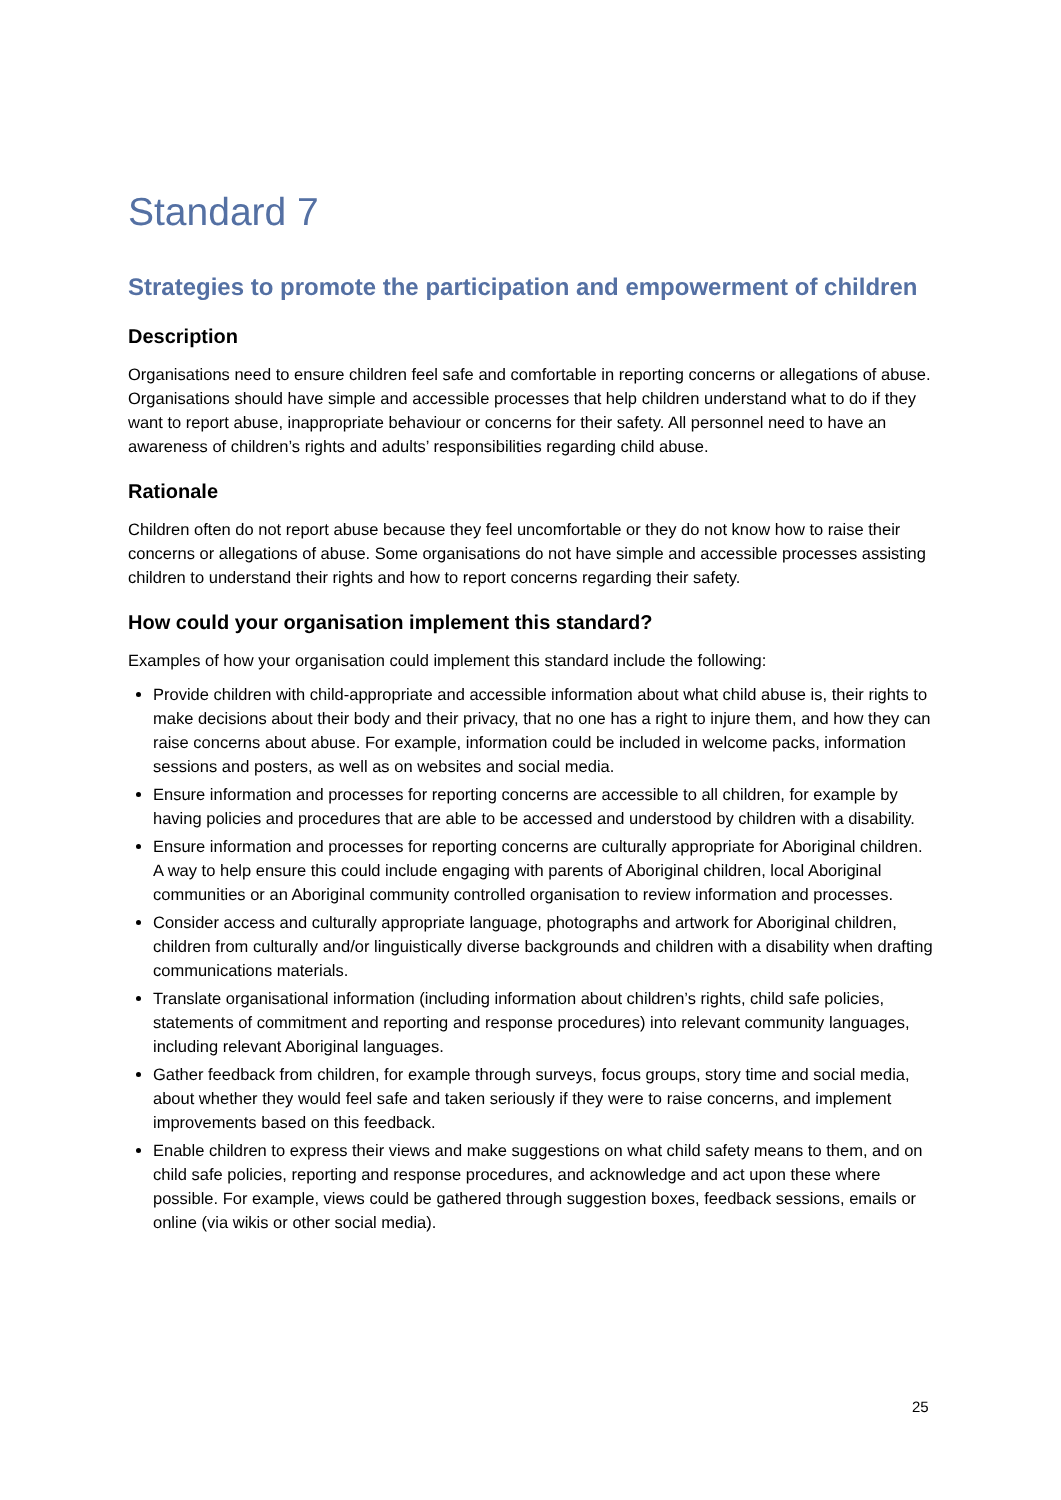Standard 7
Strategies to promote the participation and empowerment of children
Description
Organisations need to ensure children feel safe and comfortable in reporting concerns or allegations of abuse. Organisations should have simple and accessible processes that help children understand what to do if they want to report abuse, inappropriate behaviour or concerns for their safety. All personnel need to have an awareness of children’s rights and adults’ responsibilities regarding child abuse.
Rationale
Children often do not report abuse because they feel uncomfortable or they do not know how to raise their concerns or allegations of abuse. Some organisations do not have simple and accessible processes assisting children to understand their rights and how to report concerns regarding their safety.
How could your organisation implement this standard?
Examples of how your organisation could implement this standard include the following:
Provide children with child-appropriate and accessible information about what child abuse is, their rights to make decisions about their body and their privacy, that no one has a right to injure them, and how they can raise concerns about abuse. For example, information could be included in welcome packs, information sessions and posters, as well as on websites and social media.
Ensure information and processes for reporting concerns are accessible to all children, for example by having policies and procedures that are able to be accessed and understood by children with a disability.
Ensure information and processes for reporting concerns are culturally appropriate for Aboriginal children. A way to help ensure this could include engaging with parents of Aboriginal children, local Aboriginal communities or an Aboriginal community controlled organisation to review information and processes.
Consider access and culturally appropriate language, photographs and artwork for Aboriginal children, children from culturally and/or linguistically diverse backgrounds and children with a disability when drafting communications materials.
Translate organisational information (including information about children’s rights, child safe policies, statements of commitment and reporting and response procedures) into relevant community languages, including relevant Aboriginal languages.
Gather feedback from children, for example through surveys, focus groups, story time and social media, about whether they would feel safe and taken seriously if they were to raise concerns, and implement improvements based on this feedback.
Enable children to express their views and make suggestions on what child safety means to them, and on child safe policies, reporting and response procedures, and acknowledge and act upon these where possible. For example, views could be gathered through suggestion boxes, feedback sessions, emails or online (via wikis or other social media).
25